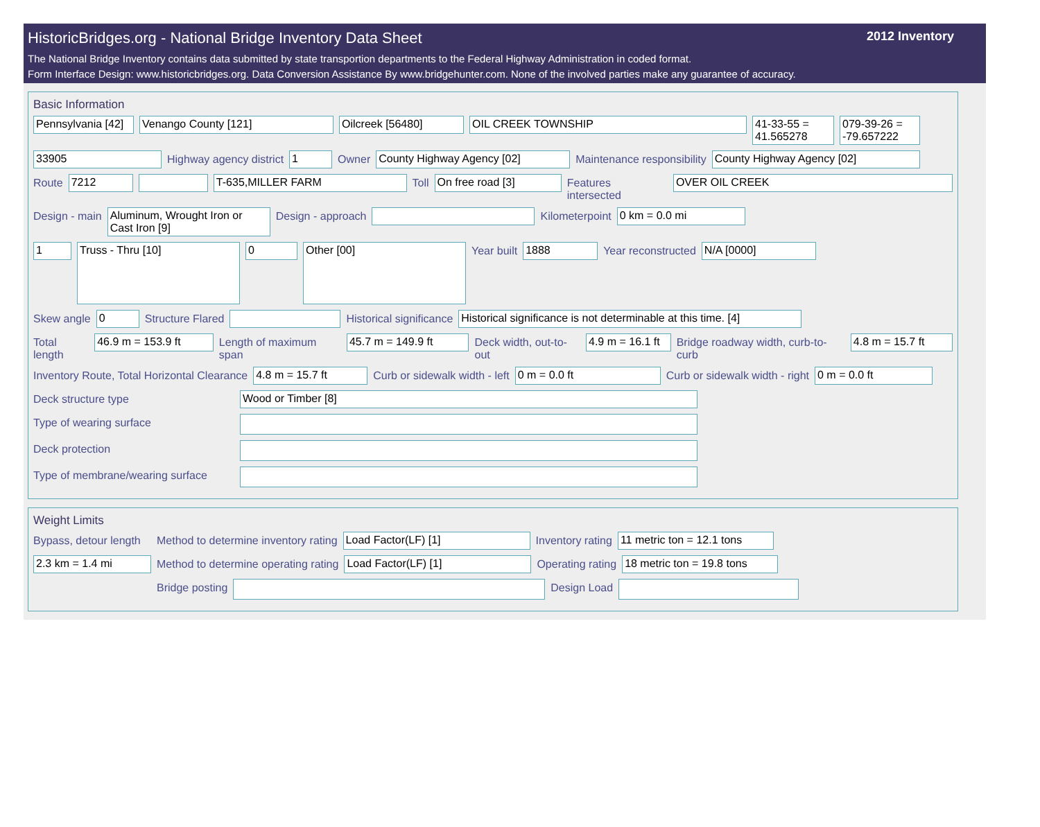HistoricBridges.org - National Bridge Inventory Data Sheet 2012 Inventory
The National Bridge Inventory contains data submitted by state transportion departments to the Federal Highway Administration in coded format.
Form Interface Design: www.historicbridges.org. Data Conversion Assistance By www.bridgehunter.com. None of the involved parties make any guarantee of accuracy.
Basic Information
Pennsylvania [42]
Venango County [121] Oilcreek [56480] OIL CREEK TOWNSHIP 41-33-55 = 41.565278
079-39-26 = -79.657222
33905 Highway agency district 1 Owner County Highway Agency [02] Maintenance responsibility County Highway Agency [02]
Route 7212 T-635,MILLER FARM Toll On free road [3] Features intersected OVER OIL CREEK
Design - main Aluminum, Wrought Iron or Cast Iron [9]
Design - approach Kilometerpoint 0 km = 0.0 mi
1
Truss - Thru [10]
0
Other [00]
Year built 1888 Year reconstructed N/A [0000]
Skew angle 0 Structure Flared Historical significance Historical significance is not determinable at this time. [4]
Total length 46.9 m = 153.9 ft Length of maximum span 45.7 m = 149.9 ft Deck width, out-to-out 4.9 m = 16.1 ft
Bridge roadway width, curb-to-curb
4.8 m = 15.7 ft
Inventory Route, Total Horizontal Clearance
4.8 m = 15.7 ft Curb or sidewalk width - left 0 m = 0.0 ft Curb or sidewalk width - right 0 m = 0.0 ft
Deck structure type Wood or Timber [8]
Type of wearing surface
Deck protection
Type of membrane/wearing surface
Weight Limits
Bypass, detour length Method to determine inventory rating
Load Factor(LF) [1] Inventory rating 11 metric ton = 12.1 tons
2.3 km = 1.4 mi Method to determine operating rating
Load Factor(LF) [1] Operating rating 18 metric ton = 19.8 tons
Bridge posting Design Load